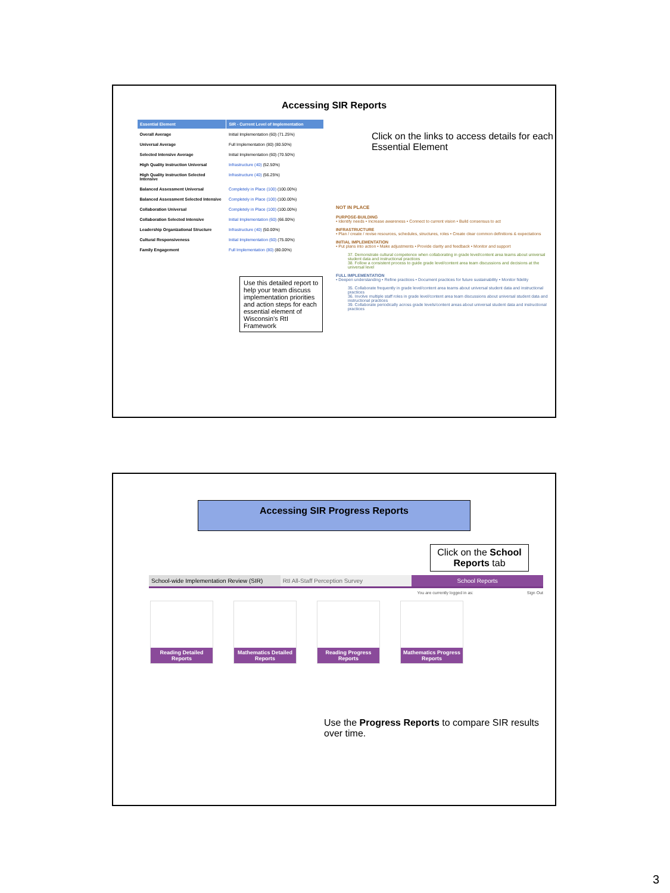Accessing SIR Reports
| Essential Element | SIR - Current Level of Implementation |
| --- | --- |
| Overall Average | Initial Implementation (60) (71.25%) |
| Universal Average | Full Implementation (80) (80.50%) |
| Selected Intensive Average | Initial Implementation (60) (70.50%) |
| High Quality Instruction Universal | Infrastructure (40) (52.50%) |
| High Quality Instruction Selected Intensive | Infrastructure (40) (56.25%) |
| Balanced Assessment Universal | Completely in Place (100) (100.00%) |
| Balanced Assessment Selected Intensive | Completely in Place (100) (100.00%) |
| Collaboration Universal | Completely in Place (100) (100.00%) |
| Collaboration Selected Intensive | Initial Implementation (60) (66.00%) |
| Leadership Organizational Structure | Infrastructure (40) (50.00%) |
| Cultural Responsiveness | Initial Implementation (60) (75.00%) |
| Family Engagement | Full Implementation (80) (80.00%) |
Use this detailed report to help your team discuss implementation priorities and action steps for each essential element of Wisconsin’s RtI Framework
Click on the links to access details for each Essential Element
NOT IN PLACE
PURPOSE-BUILDING
• Identify needs • Increase awareness • Connect to current vision • Build consensus to act
INFRASTRUCTURE
• Plan / create / revise resources, schedules, structures, roles • Create clear common definitions & expectations
INITIAL IMPLEMENTATION
• Put plans into action • Make adjustments • Provide clarity and feedback • Monitor and support
37. Demonstrate cultural competence when collaborating in grade level/content area teams about universal student data and instructional practices
38. Follow a consistent process to guide grade level/content area team discussions and decisions at the universal level
FULL IMPLEMENTATION
• Deepen understanding • Refine practices • Document practices for future sustainability • Monitor fidelity
35. Collaborate frequently in grade level/content area teams about universal student data and instructional practices
36. Involve multiple staff roles in grade level/content area team discussions about universal student data and instructional practices
39. Collaborate periodically across grade levels/content areas about universal student data and instructional practices
Accessing SIR Progress Reports
Click on the School Reports tab
School-wide Implementation Review (SIR)
RtI All-Staff Perception Survey
School Reports
You are currently logged in as: Sign Out
Reading Detailed Reports
Mathematics Detailed Reports
Reading Progress Reports
Mathematics Progress Reports
Use the Progress Reports to compare SIR results over time.
3